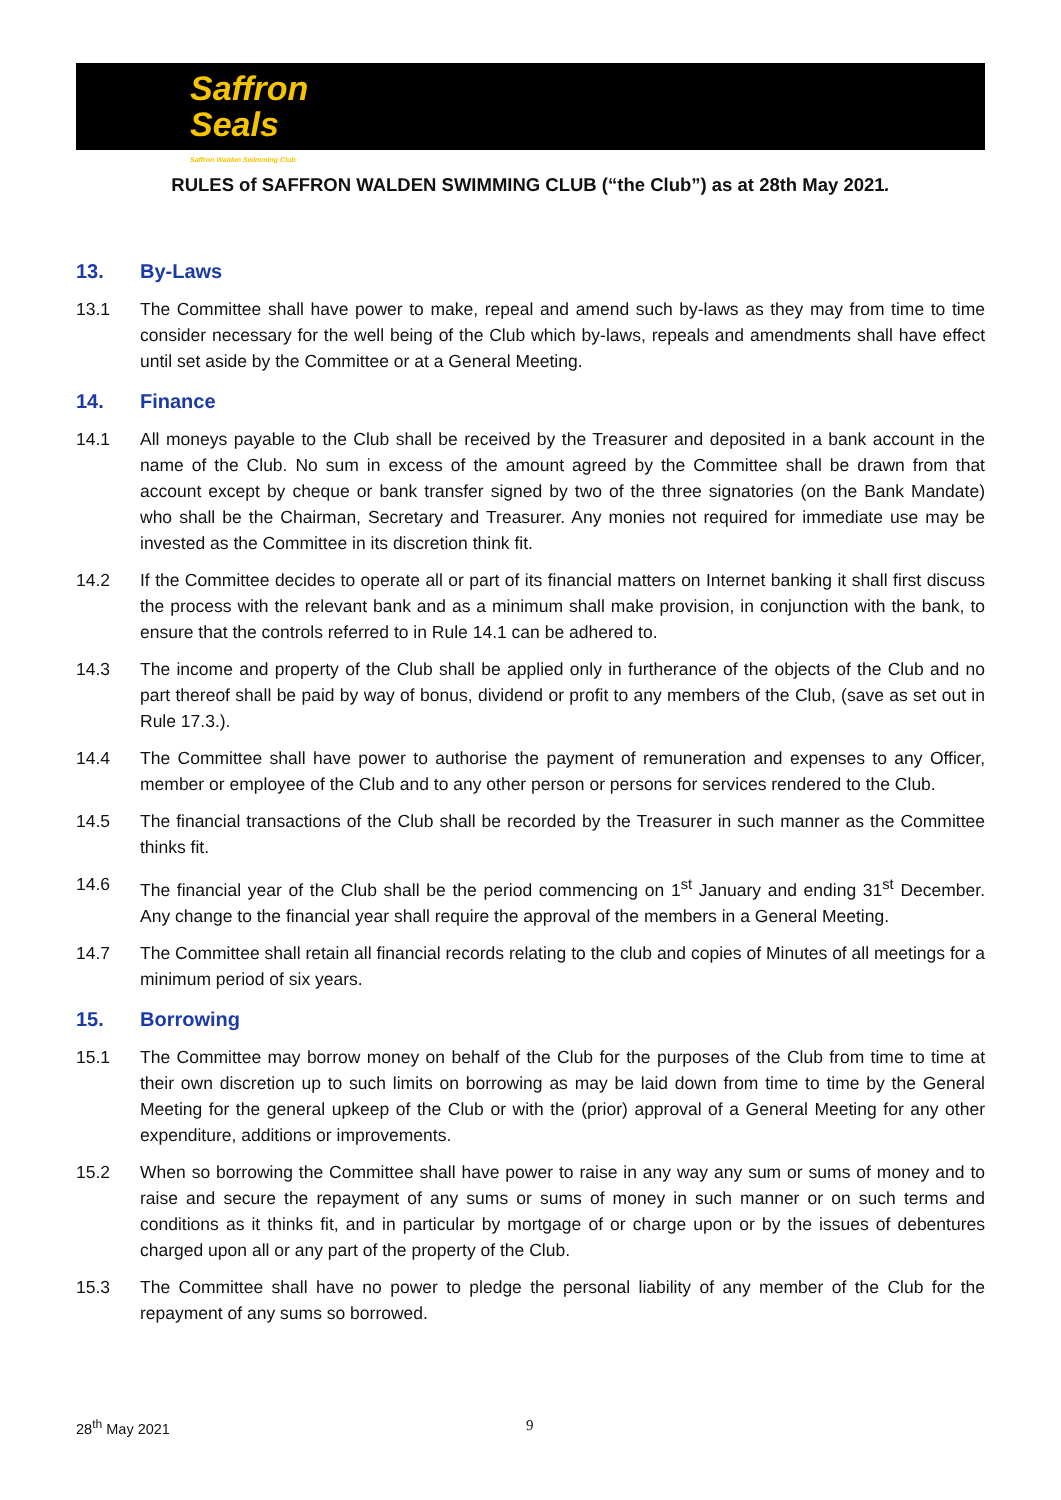Saffron
Seals
Saffron Walden Swimming Club
RULES of SAFFRON WALDEN SWIMMING CLUB (“the Club”) as at 28th May 2021.
13. By-Laws
13.1 The Committee shall have power to make, repeal and amend such by-laws as they may from time to time consider necessary for the well being of the Club which by-laws, repeals and amendments shall have effect until set aside by the Committee or at a General Meeting.
14. Finance
14.1 All moneys payable to the Club shall be received by the Treasurer and deposited in a bank account in the name of the Club. No sum in excess of the amount agreed by the Committee shall be drawn from that account except by cheque or bank transfer signed by two of the three signatories (on the Bank Mandate) who shall be the Chairman, Secretary and Treasurer. Any monies not required for immediate use may be invested as the Committee in its discretion think fit.
14.2 If the Committee decides to operate all or part of its financial matters on Internet banking it shall first discuss the process with the relevant bank and as a minimum shall make provision, in conjunction with the bank, to ensure that the controls referred to in Rule 14.1 can be adhered to.
14.3 The income and property of the Club shall be applied only in furtherance of the objects of the Club and no part thereof shall be paid by way of bonus, dividend or profit to any members of the Club, (save as set out in Rule 17.3.).
14.4 The Committee shall have power to authorise the payment of remuneration and expenses to any Officer, member or employee of the Club and to any other person or persons for services rendered to the Club.
14.5 The financial transactions of the Club shall be recorded by the Treasurer in such manner as the Committee thinks fit.
14.6 The financial year of the Club shall be the period commencing on 1<sup>st</sup> January and ending 31<sup>st</sup> December. Any change to the financial year shall require the approval of the members in a General Meeting.
14.7 The Committee shall retain all financial records relating to the club and copies of Minutes of all meetings for a minimum period of six years.
15. Borrowing
15.1 The Committee may borrow money on behalf of the Club for the purposes of the Club from time to time at their own discretion up to such limits on borrowing as may be laid down from time to time by the General Meeting for the general upkeep of the Club or with the (prior) approval of a General Meeting for any other expenditure, additions or improvements.
15.2 When so borrowing the Committee shall have power to raise in any way any sum or sums of money and to raise and secure the repayment of any sums or sums of money in such manner or on such terms and conditions as it thinks fit, and in particular by mortgage of or charge upon or by the issues of debentures charged upon all or any part of the property of the Club.
15.3 The Committee shall have no power to pledge the personal liability of any member of the Club for the repayment of any sums so borrowed.
28<sup>th</sup> May 2021 9